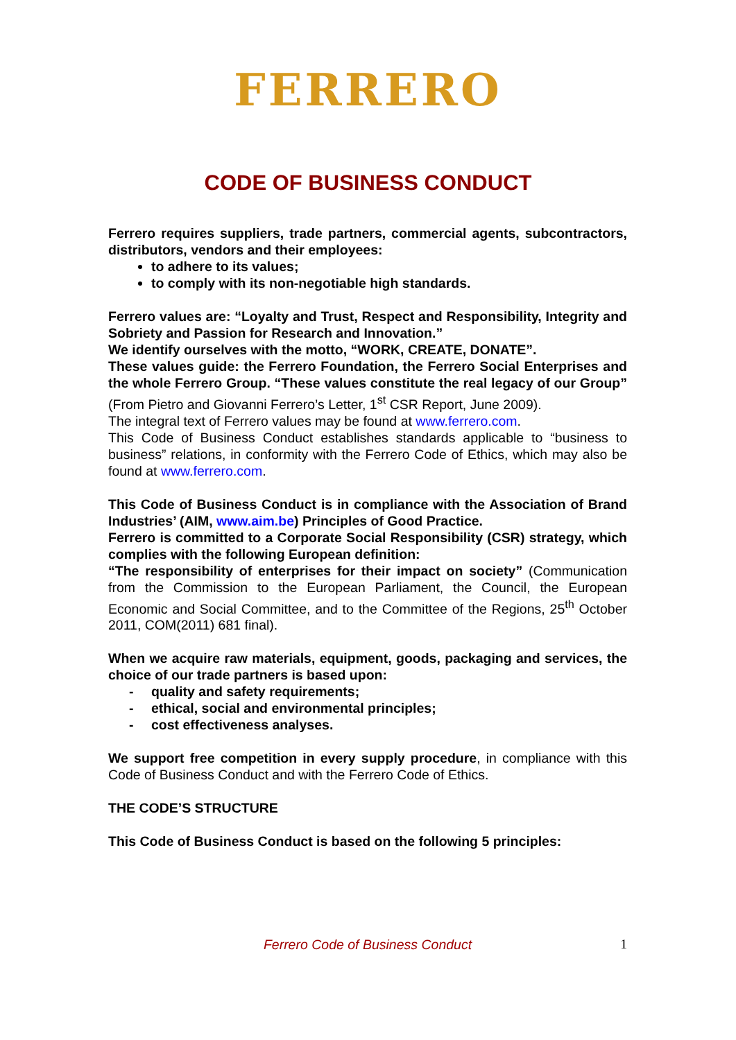FERRERO
CODE OF BUSINESS CONDUCT
Ferrero requires suppliers, trade partners, commercial agents, subcontractors, distributors, vendors and their employees:
to adhere to its values;
to comply with its non-negotiable high standards.
Ferrero values are: “Loyalty and Trust, Respect and Responsibility, Integrity and Sobriety and Passion for Research and Innovation.”
We identify ourselves with the motto, “WORK, CREATE, DONATE”.
These values guide: the Ferrero Foundation, the Ferrero Social Enterprises and the whole Ferrero Group. “These values constitute the real legacy of our Group” (From Pietro and Giovanni Ferrero’s Letter, 1<sup>st</sup> CSR Report, June 2009).
The integral text of Ferrero values may be found at www.ferrero.com.
This Code of Business Conduct establishes standards applicable to “business to business” relations, in conformity with the Ferrero Code of Ethics, which may also be found at www.ferrero.com.
This Code of Business Conduct is in compliance with the Association of Brand Industries’ (AIM, www.aim.be) Principles of Good Practice.
Ferrero is committed to a Corporate Social Responsibility (CSR) strategy, which complies with the following European definition:
“The responsibility of enterprises for their impact on society” (Communication from the Commission to the European Parliament, the Council, the European Economic and Social Committee, and to the Committee of the Regions, 25<sup>th</sup> October 2011, COM(2011) 681 final).
When we acquire raw materials, equipment, goods, packaging and services, the choice of our trade partners is based upon:
- quality and safety requirements;
- ethical, social and environmental principles;
- cost effectiveness analyses.
We support free competition in every supply procedure, in compliance with this Code of Business Conduct and with the Ferrero Code of Ethics.
THE CODE’S STRUCTURE
This Code of Business Conduct is based on the following 5 principles:
Ferrero Code of Business Conduct 1